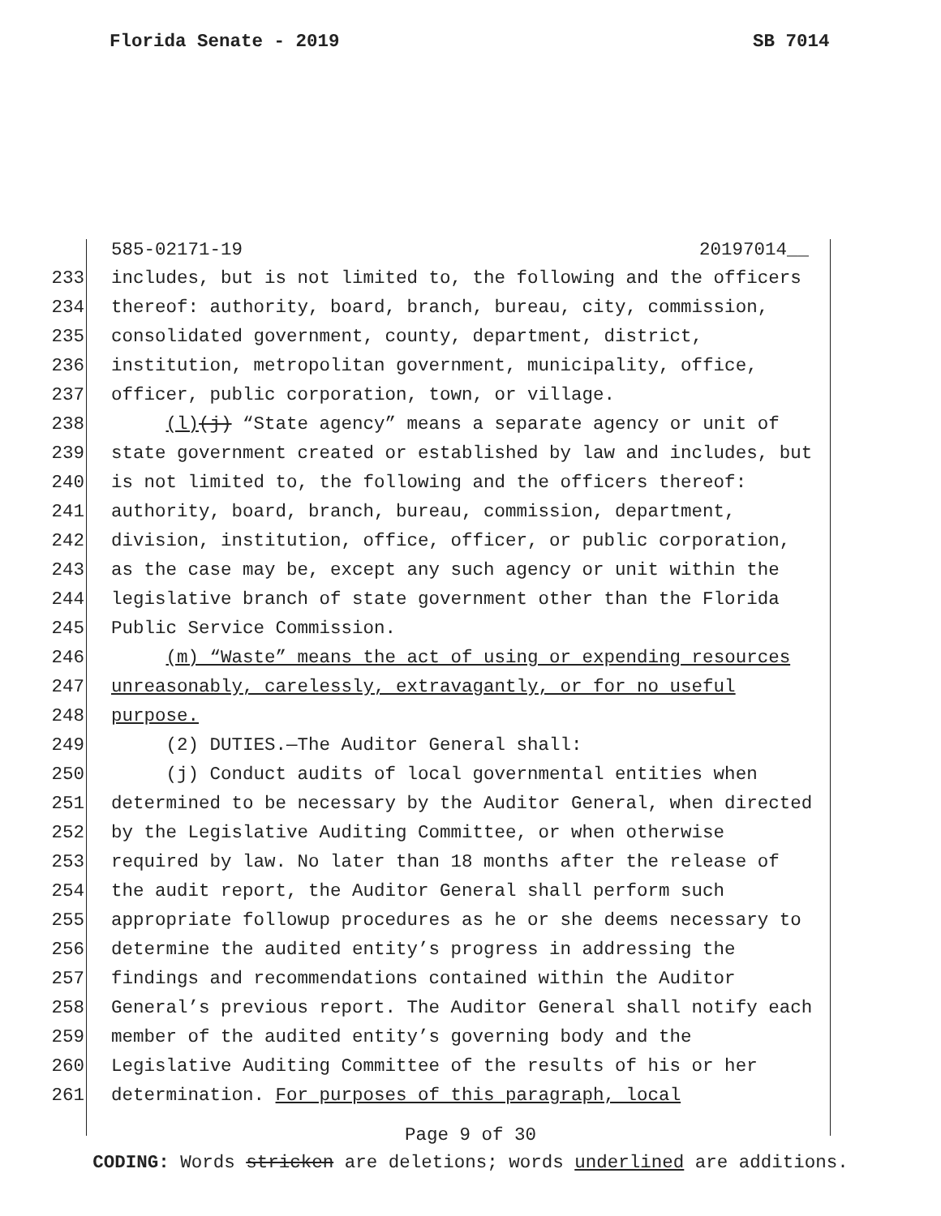Florida Senate - 2019 SB 7014
585-02171-19 20197014__
233 includes, but is not limited to, the following and the officers
234 thereof: authority, board, branch, bureau, city, commission,
235 consolidated government, county, department, district,
236 institution, metropolitan government, municipality, office,
237 officer, public corporation, town, or village.
238 (l)(j) “State agency” means a separate agency or unit of
239 state government created or established by law and includes, but
240 is not limited to, the following and the officers thereof:
241 authority, board, branch, bureau, commission, department,
242 division, institution, office, officer, or public corporation,
243 as the case may be, except any such agency or unit within the
244 legislative branch of state government other than the Florida
245 Public Service Commission.
246 (m) “Waste” means the act of using or expending resources
247 unreasonably, carelessly, extravagantly, or for no useful
248 purpose.
249 (2) DUTIES.—The Auditor General shall:
250 (j) Conduct audits of local governmental entities when
251 determined to be necessary by the Auditor General, when directed
252 by the Legislative Auditing Committee, or when otherwise
253 required by law. No later than 18 months after the release of
254 the audit report, the Auditor General shall perform such
255 appropriate followup procedures as he or she deems necessary to
256 determine the audited entity’s progress in addressing the
257 findings and recommendations contained within the Auditor
258 General’s previous report. The Auditor General shall notify each
259 member of the audited entity’s governing body and the
260 Legislative Auditing Committee of the results of his or her
261 determination. For purposes of this paragraph, local
Page 9 of 30
CODING: Words stricken are deletions; words underlined are additions.